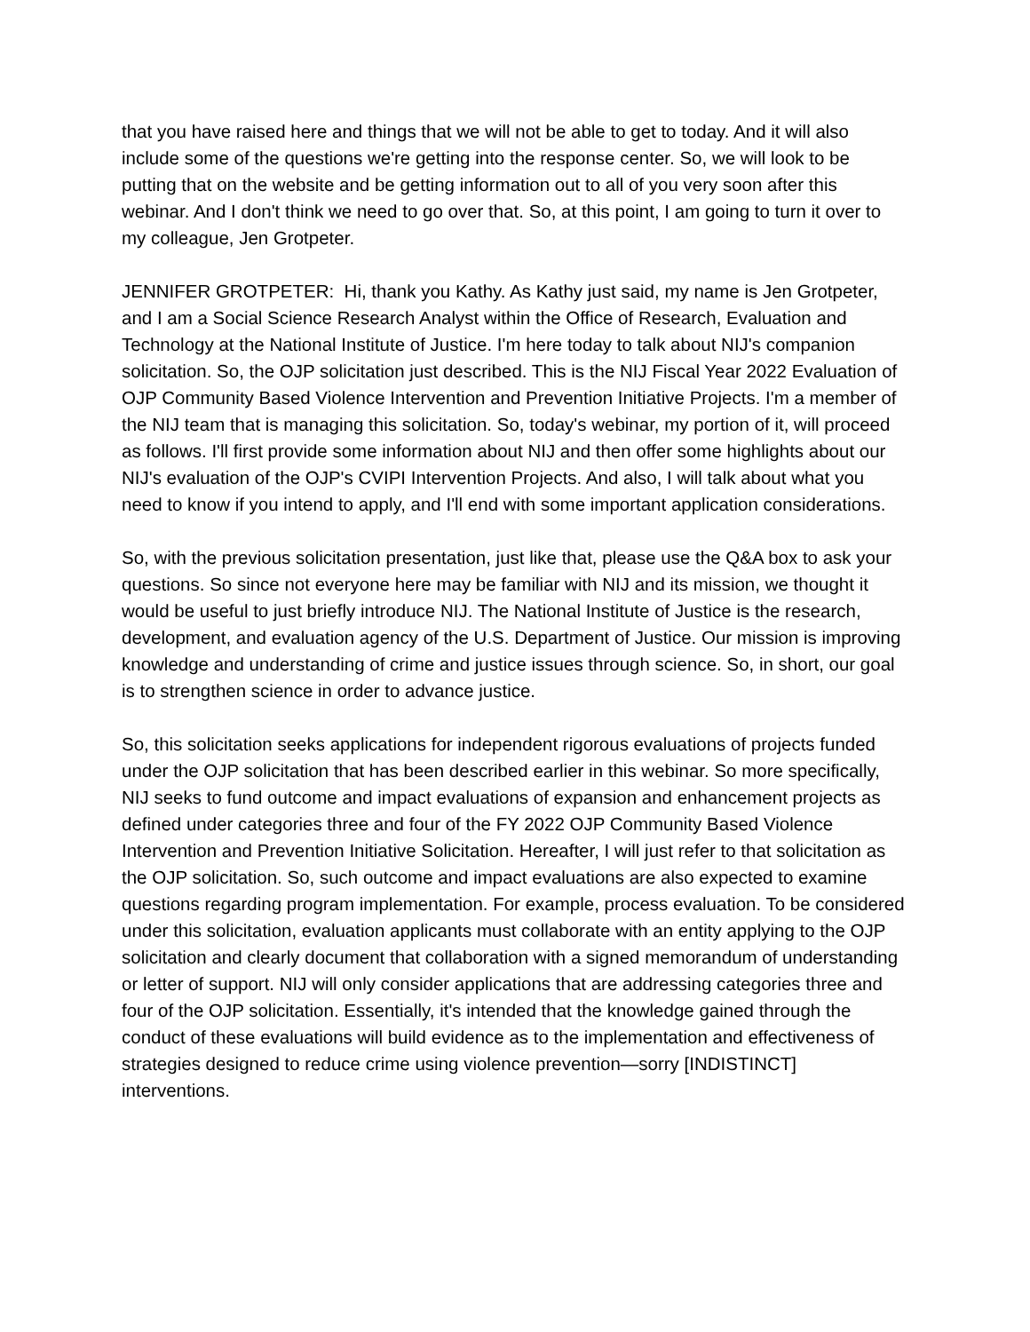that you have raised here and things that we will not be able to get to today. And it will also include some of the questions we're getting into the response center. So, we will look to be putting that on the website and be getting information out to all of you very soon after this webinar. And I don't think we need to go over that. So, at this point, I am going to turn it over to my colleague, Jen Grotpeter.
JENNIFER GROTPETER: Hi, thank you Kathy. As Kathy just said, my name is Jen Grotpeter, and I am a Social Science Research Analyst within the Office of Research, Evaluation and Technology at the National Institute of Justice. I'm here today to talk about NIJ's companion solicitation. So, the OJP solicitation just described. This is the NIJ Fiscal Year 2022 Evaluation of OJP Community Based Violence Intervention and Prevention Initiative Projects. I'm a member of the NIJ team that is managing this solicitation. So, today's webinar, my portion of it, will proceed as follows. I'll first provide some information about NIJ and then offer some highlights about our NIJ's evaluation of the OJP's CVIPI Intervention Projects. And also, I will talk about what you need to know if you intend to apply, and I'll end with some important application considerations.
So, with the previous solicitation presentation, just like that, please use the Q&A box to ask your questions. So since not everyone here may be familiar with NIJ and its mission, we thought it would be useful to just briefly introduce NIJ. The National Institute of Justice is the research, development, and evaluation agency of the U.S. Department of Justice. Our mission is improving knowledge and understanding of crime and justice issues through science. So, in short, our goal is to strengthen science in order to advance justice.
So, this solicitation seeks applications for independent rigorous evaluations of projects funded under the OJP solicitation that has been described earlier in this webinar. So more specifically, NIJ seeks to fund outcome and impact evaluations of expansion and enhancement projects as defined under categories three and four of the FY 2022 OJP Community Based Violence Intervention and Prevention Initiative Solicitation. Hereafter, I will just refer to that solicitation as the OJP solicitation. So, such outcome and impact evaluations are also expected to examine questions regarding program implementation. For example, process evaluation. To be considered under this solicitation, evaluation applicants must collaborate with an entity applying to the OJP solicitation and clearly document that collaboration with a signed memorandum of understanding or letter of support. NIJ will only consider applications that are addressing categories three and four of the OJP solicitation. Essentially, it's intended that the knowledge gained through the conduct of these evaluations will build evidence as to the implementation and effectiveness of strategies designed to reduce crime using violence prevention—sorry [INDISTINCT] interventions.